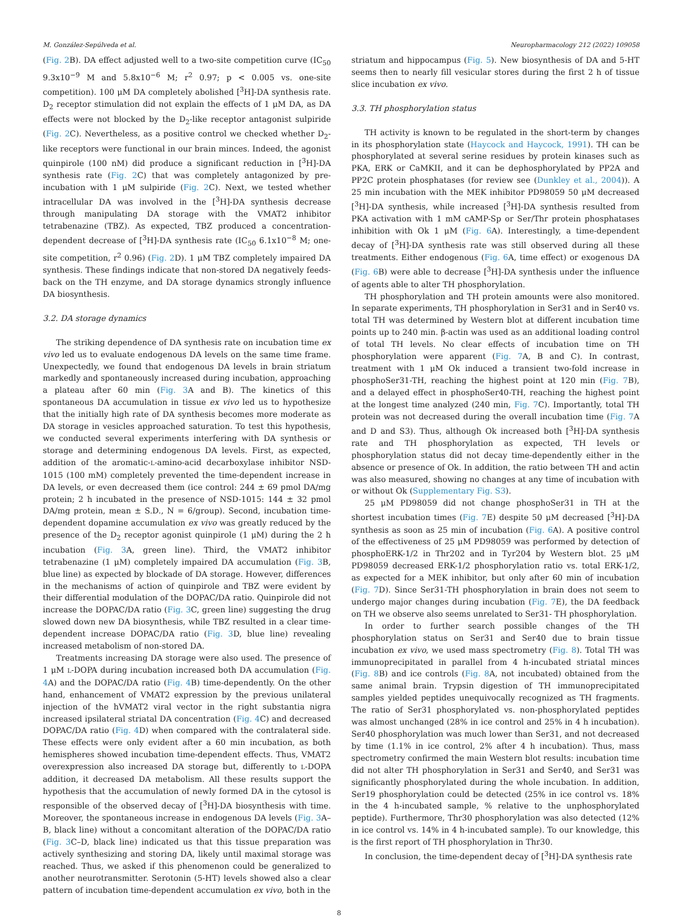M. González-Sepúlveda et al. Neuropharmacology 212 (2022) 109058
(Fig. 2 B). DA effect adjusted well to a two-site competition curve (IC<sub>50</sub> 9.3x10<sup>−9</sup> M and 5.8x10<sup>−6</sup> M; r<sup>2</sup> 0.97; p < 0.005 vs. one-site competition). 100 μM DA completely abolished [<sup>3</sup>H]-DA synthesis rate. D<sub>2</sub> receptor stimulation did not explain the effects of 1 μM DA, as DA effects were not blocked by the D<sub>2</sub>-like receptor antagonist sulpiride (Fig. 2 C). Nevertheless, as a positive control we checked whether D<sub>2</sub>-like receptors were functional in our brain minces. Indeed, the agonist quinpirole (100 nM) did produce a significant reduction in [<sup>3</sup>H]-DA synthesis rate (Fig. 2 C) that was completely antagonized by pre-incubation with 1 μM sulpiride (Fig. 2 C). Next, we tested whether intracellular DA was involved in the [<sup>3</sup>H]-DA synthesis decrease through manipulating DA storage with the VMAT2 inhibitor tetrabenazine (TBZ). As expected, TBZ produced a concentration-dependent decrease of [<sup>3</sup>H]-DA synthesis rate (IC<sub>50</sub> 6.1x10<sup>−8</sup> M; one-site competition, r<sup>2</sup> 0.96) (Fig. 2 D). 1 μM TBZ completely impaired DA synthesis. These findings indicate that non-stored DA negatively feeds-back on the TH enzyme, and DA storage dynamics strongly influence DA biosynthesis.
3.2. DA storage dynamics
The striking dependence of DA synthesis rate on incubation time ex vivo led us to evaluate endogenous DA levels on the same time frame. Unexpectedly, we found that endogenous DA levels in brain striatum markedly and spontaneously increased during incubation, approaching a plateau after 60 min (Fig. 3 A and B). The kinetics of this spontaneous DA accumulation in tissue ex vivo led us to hypothesize that the initially high rate of DA synthesis becomes more moderate as DA storage in vesicles approached saturation. To test this hypothesis, we conducted several experiments interfering with DA synthesis or storage and determining endogenous DA levels. First, as expected, addition of the aromatic-L-amino-acid decarboxylase inhibitor NSD-1015 (100 mM) completely prevented the time-dependent increase in DA levels, or even decreased them (ice control: 244 ± 69 pmol DA/mg protein; 2 h incubated in the presence of NSD-1015: 144 ± 32 pmol DA/mg protein, mean ± S.D., N = 6/group). Second, incubation time-dependent dopamine accumulation ex vivo was greatly reduced by the presence of the D<sub>2</sub> receptor agonist quinpirole (1 μM) during the 2 h incubation (Fig. 3 A, green line). Third, the VMAT2 inhibitor tetrabenazine (1 μM) completely impaired DA accumulation (Fig. 3 B, blue line) as expected by blockade of DA storage. However, differences in the mechanisms of action of quinpirole and TBZ were evident by their differential modulation of the DOPAC/DA ratio. Quinpirole did not increase the DOPAC/DA ratio (Fig. 3 C, green line) suggesting the drug slowed down new DA biosynthesis, while TBZ resulted in a clear time-dependent increase DOPAC/DA ratio (Fig. 3 D, blue line) revealing increased metabolism of non-stored DA.
Treatments increasing DA storage were also used. The presence of 1 μM L-DOPA during incubation increased both DA accumulation (Fig. 4 A) and the DOPAC/DA ratio (Fig. 4 B) time-dependently. On the other hand, enhancement of VMAT2 expression by the previous unilateral injection of the hVMAT2 viral vector in the right substantia nigra increased ipsilateral striatal DA concentration (Fig. 4 C) and decreased DOPAC/DA ratio (Fig. 4 D) when compared with the contralateral side. These effects were only evident after a 60 min incubation, as both hemispheres showed incubation time-dependent effects. Thus, VMAT2 overexpression also increased DA storage but, differently to L-DOPA addition, it decreased DA metabolism. All these results support the hypothesis that the accumulation of newly formed DA in the cytosol is responsible of the observed decay of [<sup>3</sup>H]-DA biosynthesis with time. Moreover, the spontaneous increase in endogenous DA levels (Fig. 3 A–B, black line) without a concomitant alteration of the DOPAC/DA ratio (Fig. 3 C–D, black line) indicated us that this tissue preparation was actively synthesizing and storing DA, likely until maximal storage was reached. Thus, we asked if this phenomenon could be generalized to another neurotransmitter. Serotonin (5-HT) levels showed also a clear pattern of incubation time-dependent accumulation ex vivo, both in the
striatum and hippocampus (Fig. 5). New biosynthesis of DA and 5-HT seems then to nearly fill vesicular stores during the first 2 h of tissue slice incubation ex vivo.
3.3. TH phosphorylation status
TH activity is known to be regulated in the short-term by changes in its phosphorylation state (Haycock and Haycock, 1991). TH can be phosphorylated at several serine residues by protein kinases such as PKA, ERK or CaMKII, and it can be dephosphorylated by PP2A and PP2C protein phosphatases (for review see (Dunkley et al., 2004)). A 25 min incubation with the MEK inhibitor PD98059 50 μM decreased [<sup>3</sup>H]-DA synthesis, while increased [<sup>3</sup>H]-DA synthesis resulted from PKA activation with 1 mM cAMP-Sp or Ser/Thr protein phosphatases inhibition with Ok 1 μM (Fig. 6 A). Interestingly, a time-dependent decay of [<sup>3</sup>H]-DA synthesis rate was still observed during all these treatments. Either endogenous (Fig. 6 A, time effect) or exogenous DA (Fig. 6 B) were able to decrease [<sup>3</sup>H]-DA synthesis under the influence of agents able to alter TH phosphorylation.
TH phosphorylation and TH protein amounts were also monitored. In separate experiments, TH phosphorylation in Ser31 and in Ser40 vs. total TH was determined by Western blot at different incubation time points up to 240 min. β-actin was used as an additional loading control of total TH levels. No clear effects of incubation time on TH phosphorylation were apparent (Fig. 7 A, B and C). In contrast, treatment with 1 μM Ok induced a transient two-fold increase in phosphoSer31-TH, reaching the highest point at 120 min (Fig. 7 B), and a delayed effect in phosphoSer40-TH, reaching the highest point at the longest time analyzed (240 min, Fig. 7 C). Importantly, total TH protein was not decreased during the overall incubation time (Fig. 7 A and D and S3). Thus, although Ok increased both [<sup>3</sup>H]-DA synthesis rate and TH phosphorylation as expected, TH levels or phosphorylation status did not decay time-dependently either in the absence or presence of Ok. In addition, the ratio between TH and actin was also measured, showing no changes at any time of incubation with or without Ok (Supplementary Fig. S3).
25 μM PD98059 did not change phosphoSer31 in TH at the shortest incubation times (Fig. 7 E) despite 50 μM decreased [<sup>3</sup>H]-DA synthesis as soon as 25 min of incubation (Fig. 6 A). A positive control of the effectiveness of 25 μM PD98059 was performed by detection of phosphoERK-1/2 in Thr202 and in Tyr204 by Western blot. 25 μM PD98059 decreased ERK-1/2 phosphorylation ratio vs. total ERK-1/2, as expected for a MEK inhibitor, but only after 60 min of incubation (Fig. 7 D). Since Ser31-TH phosphorylation in brain does not seem to undergo major changes during incubation (Fig. 7 E), the DA feedback on TH we observe also seems unrelated to Ser31- TH phosphorylation.
In order to further search possible changes of the TH phosphorylation status on Ser31 and Ser40 due to brain tissue incubation ex vivo, we used mass spectrometry (Fig. 8). Total TH was immunoprecipitated in parallel from 4 h-incubated striatal minces (Fig. 8 B) and ice controls (Fig. 8 A, not incubated) obtained from the same animal brain. Trypsin digestion of TH immunoprecipitated samples yielded peptides unequivocally recognized as TH fragments. The ratio of Ser31 phosphorylated vs. non-phosphorylated peptides was almost unchanged (28% in ice control and 25% in 4 h incubation). Ser40 phosphorylation was much lower than Ser31, and not decreased by time (1.1% in ice control, 2% after 4 h incubation). Thus, mass spectrometry confirmed the main Western blot results: incubation time did not alter TH phosphorylation in Ser31 and Ser40, and Ser31 was significantly phosphorylated during the whole incubation. In addition, Ser19 phosphorylation could be detected (25% in ice control vs. 18% in the 4 h-incubated sample, % relative to the unphosphorylated peptide). Furthermore, Thr30 phosphorylation was also detected (12% in ice control vs. 14% in 4 h-incubated sample). To our knowledge, this is the first report of TH phosphorylation in Thr30.
In conclusion, the time-dependent decay of [<sup>3</sup>H]-DA synthesis rate
8